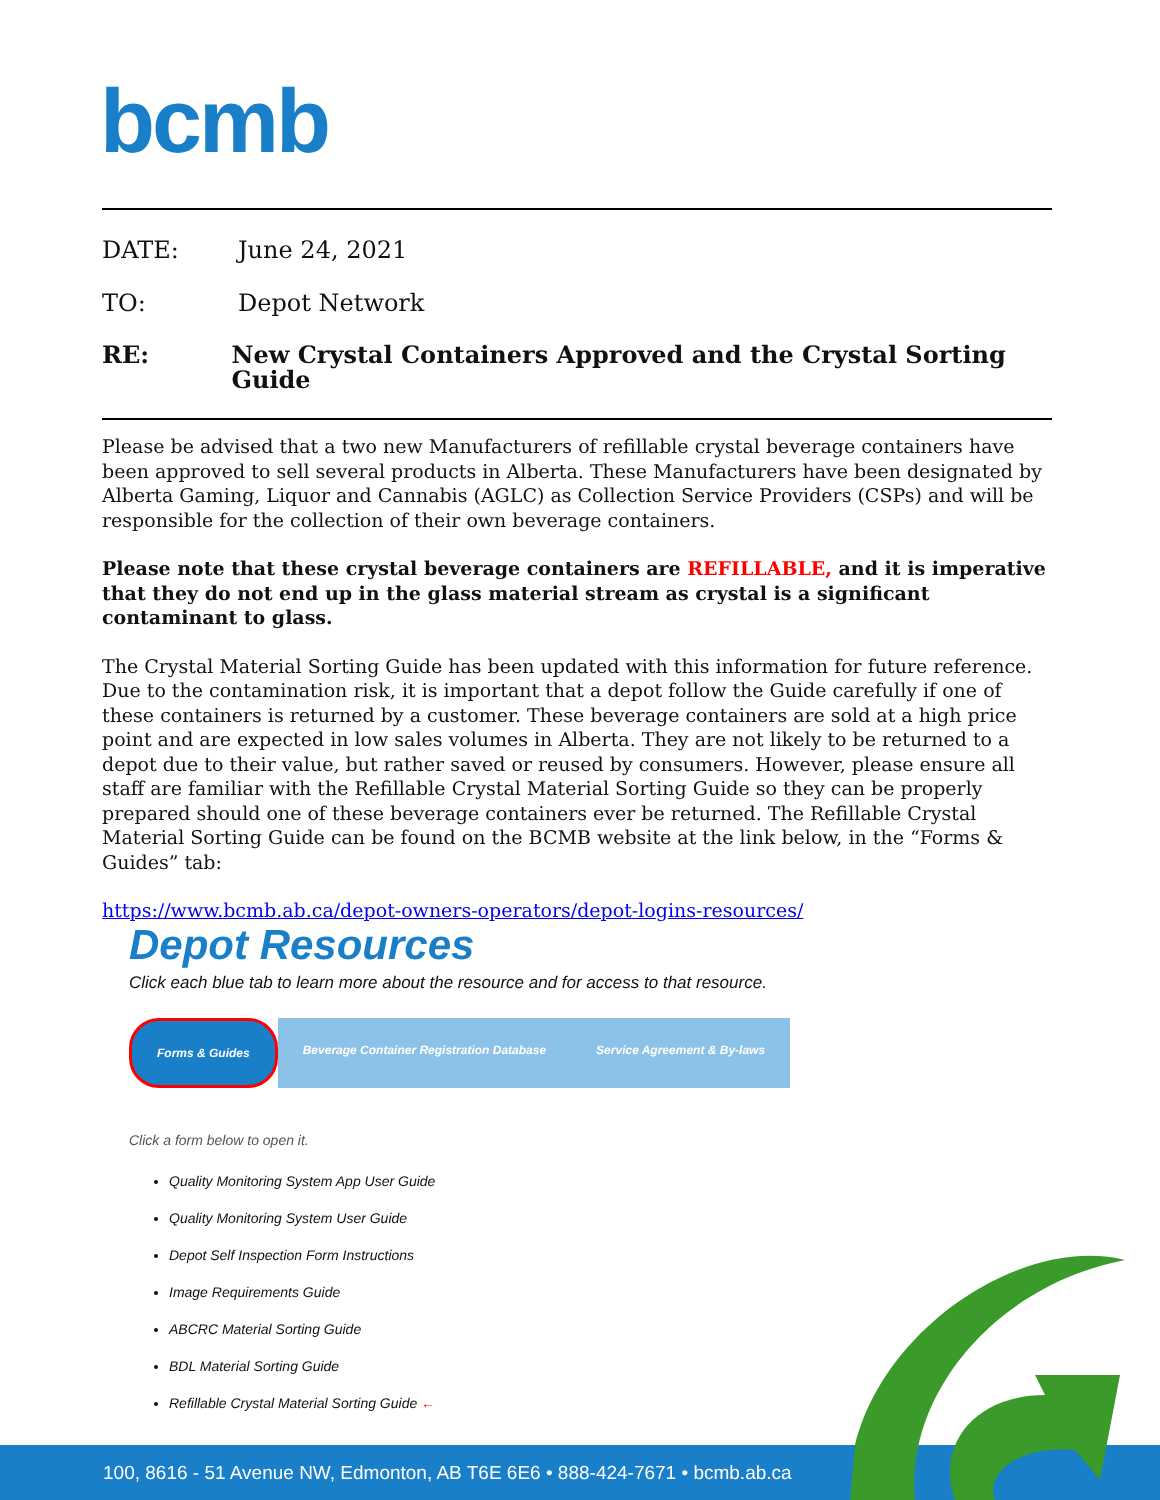bcmb
DATE: June 24, 2021
TO: Depot Network
RE: New Crystal Containers Approved and the Crystal Sorting Guide
Please be advised that a two new Manufacturers of refillable crystal beverage containers have been approved to sell several products in Alberta. These Manufacturers have been designated by Alberta Gaming, Liquor and Cannabis (AGLC) as Collection Service Providers (CSPs) and will be responsible for the collection of their own beverage containers.
Please note that these crystal beverage containers are REFILLABLE, and it is imperative that they do not end up in the glass material stream as crystal is a significant contaminant to glass.
The Crystal Material Sorting Guide has been updated with this information for future reference. Due to the contamination risk, it is important that a depot follow the Guide carefully if one of these containers is returned by a customer. These beverage containers are sold at a high price point and are expected in low sales volumes in Alberta. They are not likely to be returned to a depot due to their value, but rather saved or reused by consumers. However, please ensure all staff are familiar with the Refillable Crystal Material Sorting Guide so they can be properly prepared should one of these beverage containers ever be returned. The Refillable Crystal Material Sorting Guide can be found on the BCMB website at the link below, in the “Forms & Guides” tab:
https://www.bcmb.ab.ca/depot-owners-operators/depot-logins-resources/
Depot Resources
Click each blue tab to learn more about the resource and for access to that resource.
Forms & Guides Beverage Container Registration Database
Service Agreement & By-laws
Click a form below to open it.
Quality Monitoring System App User Guide
Quality Monitoring System User Guide
Depot Self Inspection Form Instructions
Image Requirements Guide
ABCRC Material Sorting Guide
BDL Material Sorting Guide
Refillable Crystal Material Sorting Guide ←
100, 8616 - 51 Avenue NW, Edmonton, AB T6E 6E6 • 888-424-7671 • bcmb.ab.ca